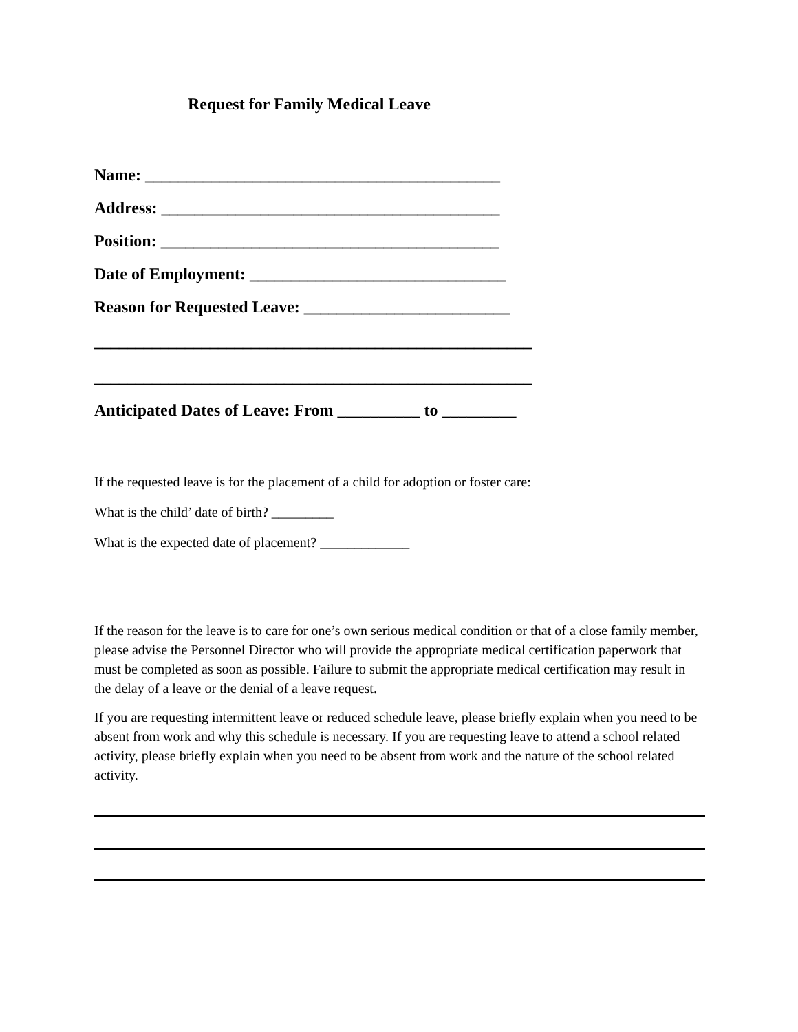Request for Family Medical Leave
Name: ___________________________________________
Address: _________________________________________
Position: _________________________________________
Date of Employment: _______________________________
Reason for Requested Leave: _________________________
_____________________________________________________
_____________________________________________________
Anticipated Dates of Leave: From __________ to _________
If the requested leave is for the placement of a child for adoption or foster care:
What is the child’ date of birth? _________
What is the expected date of placement? _____________
If the reason for the leave is to care for one’s own serious medical condition or that of a close family member, please advise the Personnel Director who will provide the appropriate medical certification paperwork that must be completed as soon as possible. Failure to submit the appropriate medical certification may result in the delay of a leave or the denial of a leave request.
If you are requesting intermittent leave or reduced schedule leave, please briefly explain when you need to be absent from work and why this schedule is necessary. If you are requesting leave to attend a school related activity, please briefly explain when you need to be absent from work and the nature of the school related activity.